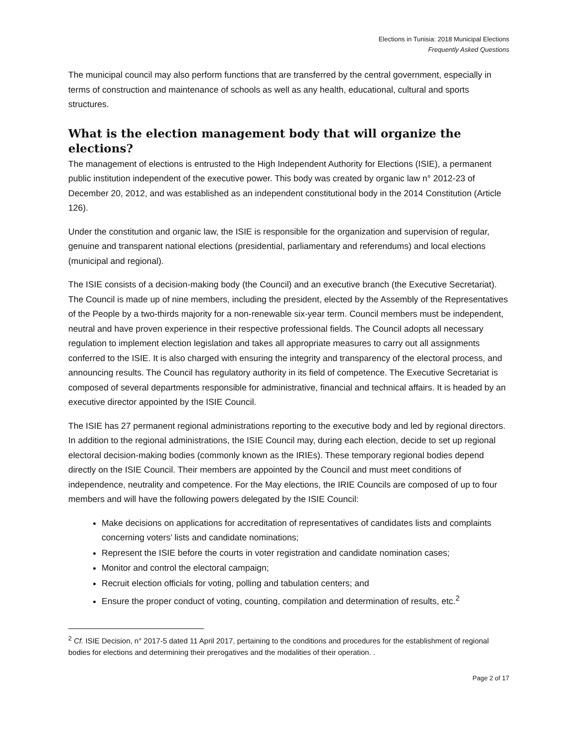Elections in Tunisia: 2018 Municipal Elections
Frequently Asked Questions
The municipal council may also perform functions that are transferred by the central government, especially in terms of construction and maintenance of schools as well as any health, educational, cultural and sports structures.
What is the election management body that will organize the elections?
The management of elections is entrusted to the High Independent Authority for Elections (ISIE), a permanent public institution independent of the executive power. This body was created by organic law n° 2012-23 of December 20, 2012, and was established as an independent constitutional body in the 2014 Constitution (Article 126).
Under the constitution and organic law, the ISIE is responsible for the organization and supervision of regular, genuine and transparent national elections (presidential, parliamentary and referendums) and local elections (municipal and regional).
The ISIE consists of a decision-making body (the Council) and an executive branch (the Executive Secretariat). The Council is made up of nine members, including the president, elected by the Assembly of the Representatives of the People by a two-thirds majority for a non-renewable six-year term. Council members must be independent, neutral and have proven experience in their respective professional fields. The Council adopts all necessary regulation to implement election legislation and takes all appropriate measures to carry out all assignments conferred to the ISIE. It is also charged with ensuring the integrity and transparency of the electoral process, and announcing results. The Council has regulatory authority in its field of competence. The Executive Secretariat is composed of several departments responsible for administrative, financial and technical affairs. It is headed by an executive director appointed by the ISIE Council.
The ISIE has 27 permanent regional administrations reporting to the executive body and led by regional directors. In addition to the regional administrations, the ISIE Council may, during each election, decide to set up regional electoral decision-making bodies (commonly known as the IRIEs). These temporary regional bodies depend directly on the ISIE Council. Their members are appointed by the Council and must meet conditions of independence, neutrality and competence. For the May elections, the IRIE Councils are composed of up to four members and will have the following powers delegated by the ISIE Council:
Make decisions on applications for accreditation of representatives of candidates lists and complaints concerning voters’ lists and candidate nominations;
Represent the ISIE before the courts in voter registration and candidate nomination cases;
Monitor and control the electoral campaign;
Recruit election officials for voting, polling and tabulation centers; and
Ensure the proper conduct of voting, counting, compilation and determination of results, etc.<sup>2</sup>
<sup>2</sup> Cf. ISIE Decision, n° 2017-5 dated 11 April 2017, pertaining to the conditions and procedures for the establishment of regional bodies for elections and determining their prerogatives and the modalities of their operation. .
Page 2 of 17